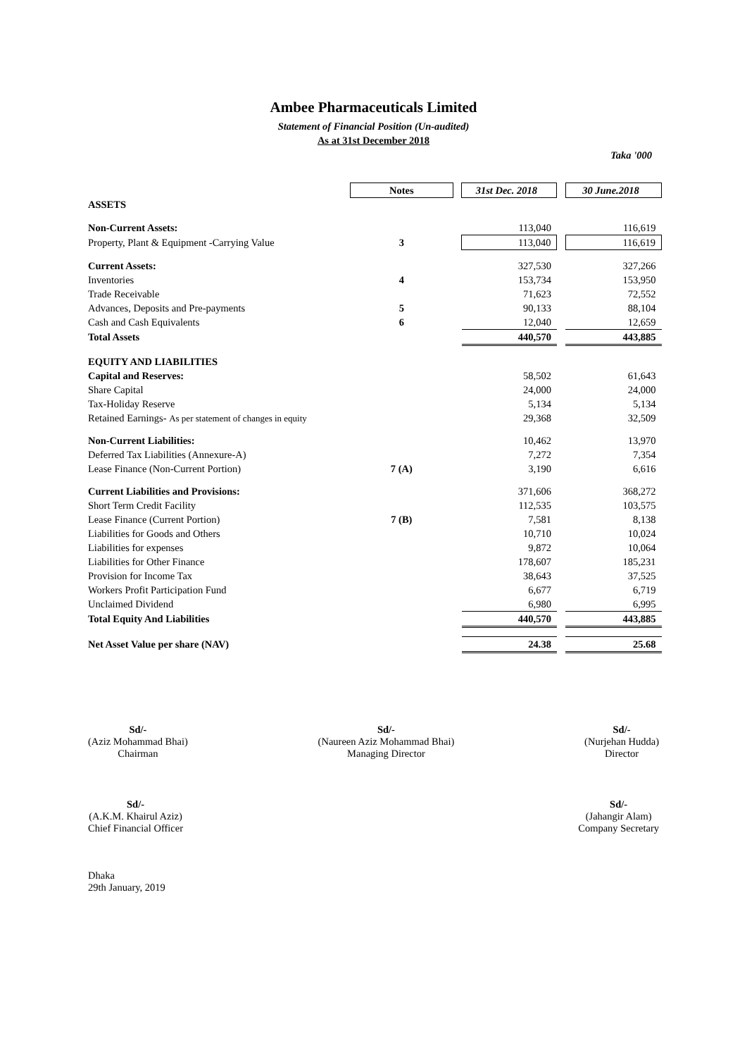Ambee Pharmaceuticals Limited
Statement of Financial Position (Un-audited)
As at 31st December 2018
Taka '000
| | Notes | | 31st Dec. 2018 | | 30 June.2018 |
| ASSETS | | | | | |
| Non-Current Assets: | | | 113,040 | | 116,619 |
| Property, Plant & Equipment -Carrying Value | 3 | | 113,040 | | 116,619 |
| Current Assets: | | | 327,530 | | 327,266 |
| Inventories | 4 | | 153,734 | | 153,950 |
| Trade Receivable | | | 71,623 | | 72,552 |
| Advances, Deposits and Pre-payments | 5 | | 90,133 | | 88,104 |
| Cash and Cash Equivalents | 6 | | 12,040 | | 12,659 |
| Total Assets | | | 440,570 | | 443,885 |
| EQUITY AND LIABILITIES | | | | | |
| Capital and Reserves: | | | 58,502 | | 61,643 |
| Share Capital | | | 24,000 | | 24,000 |
| Tax-Holiday Reserve | | | 5,134 | | 5,134 |
| Retained Earnings- As per statement of changes in equity | | | 29,368 | | 32,509 |
| Non-Current Liabilities: | | | 10,462 | | 13,970 |
| Deferred Tax Liabilities (Annexure-A) | | | 7,272 | | 7,354 |
| Lease Finance (Non-Current Portion) | 7 (A) | | 3,190 | | 6,616 |
| Current Liabilities and Provisions: | | | 371,606 | | 368,272 |
| Short Term Credit Facility | | | 112,535 | | 103,575 |
| Lease Finance (Current Portion) | 7 (B) | | 7,581 | | 8,138 |
| Liabilities for Goods and Others | | | 10,710 | | 10,024 |
| Liabilities for expenses | | | 9,872 | | 10,064 |
| Liabilities for Other Finance | | | 178,607 | | 185,231 |
| Provision for Income Tax | | | 38,643 | | 37,525 |
| Workers Profit Participation Fund | | | 6,677 | | 6,719 |
| Unclaimed Dividend | | | 6,980 | | 6,995 |
| Total Equity And Liabilities | | | 440,570 | | 443,885 |
| Net Asset Value per share (NAV) | | | 24.38 | | 25.68 |
Sd/-
(Aziz Mohammad Bhai)
Chairman
Sd/-
(Naureen Aziz Mohammad Bhai)
Managing Director
Sd/-
(Nurjehan Hudda)
Director
Sd/-
(A.K.M. Khairul Aziz)
Chief Financial Officer
Sd/-
(Jahangir Alam)
Company Secretary
Dhaka
29th January, 2019